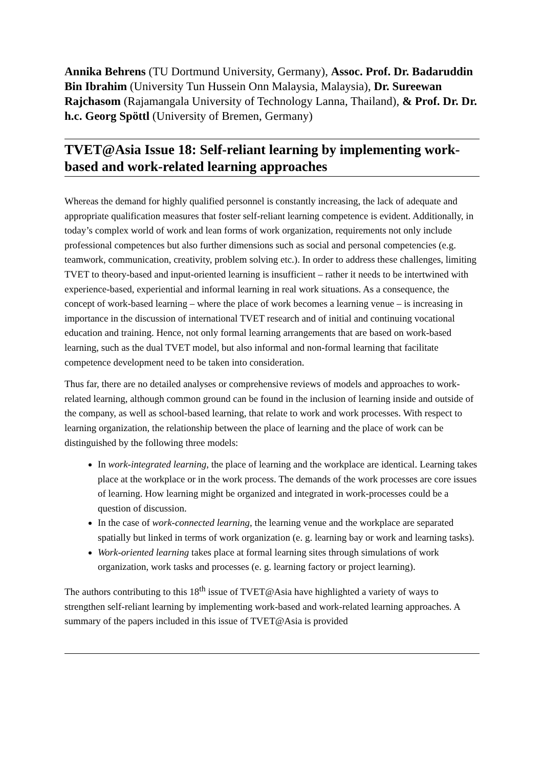Annika Behrens (TU Dortmund University, Germany), Assoc. Prof. Dr. Badaruddin Bin Ibrahim (University Tun Hussein Onn Malaysia, Malaysia), Dr. Sureewan Rajchasom (Rajamangala University of Technology Lanna, Thailand), & Prof. Dr. Dr. h.c. Georg Spöttl (University of Bremen, Germany)
TVET@Asia Issue 18: Self-reliant learning by implementing work-based and work-related learning approaches
Whereas the demand for highly qualified personnel is constantly increasing, the lack of adequate and appropriate qualification measures that foster self-reliant learning competence is evident. Additionally, in today’s complex world of work and lean forms of work organization, requirements not only include professional competences but also further dimensions such as social and personal competencies (e.g. teamwork, communication, creativity, problem solving etc.). In order to address these challenges, limiting TVET to theory-based and input-oriented learning is insufficient – rather it needs to be intertwined with experience-based, experiential and informal learning in real work situations. As a consequence, the concept of work-based learning – where the place of work becomes a learning venue – is increasing in importance in the discussion of international TVET research and of initial and continuing vocational education and training. Hence, not only formal learning arrangements that are based on work-based learning, such as the dual TVET model, but also informal and non-formal learning that facilitate competence development need to be taken into consideration.
Thus far, there are no detailed analyses or comprehensive reviews of models and approaches to work-related learning, although common ground can be found in the inclusion of learning inside and outside of the company, as well as school-based learning, that relate to work and work processes. With respect to learning organization, the relationship between the place of learning and the place of work can be distinguished by the following three models:
In work-integrated learning, the place of learning and the workplace are identical. Learning takes place at the workplace or in the work process. The demands of the work processes are core issues of learning. How learning might be organized and integrated in work-processes could be a question of discussion.
In the case of work-connected learning, the learning venue and the workplace are separated spatially but linked in terms of work organization (e. g. learning bay or work and learning tasks).
Work-oriented learning takes place at formal learning sites through simulations of work organization, work tasks and processes (e. g. learning factory or project learning).
The authors contributing to this 18<sup>th</sup> issue of TVET@Asia have highlighted a variety of ways to strengthen self-reliant learning by implementing work-based and work-related learning approaches. A summary of the papers included in this issue of TVET@Asia is provided